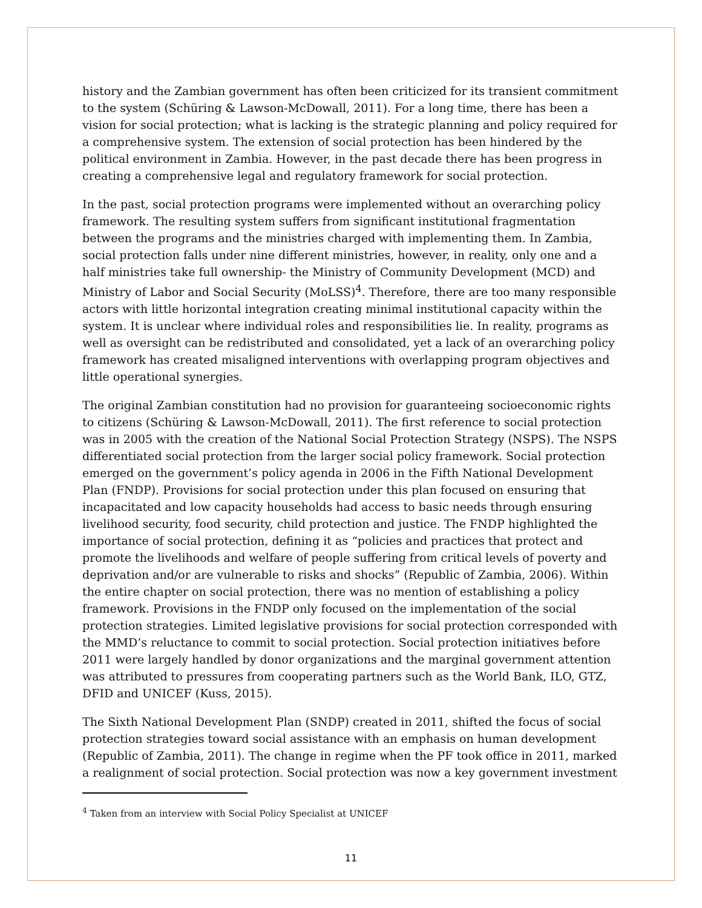history and the Zambian government has often been criticized for its transient commitment to the system (Schüring & Lawson-McDowall, 2011). For a long time, there has been a vision for social protection; what is lacking is the strategic planning and policy required for a comprehensive system. The extension of social protection has been hindered by the political environment in Zambia. However, in the past decade there has been progress in creating a comprehensive legal and regulatory framework for social protection.
In the past, social protection programs were implemented without an overarching policy framework. The resulting system suffers from significant institutional fragmentation between the programs and the ministries charged with implementing them. In Zambia, social protection falls under nine different ministries, however, in reality, only one and a half ministries take full ownership- the Ministry of Community Development (MCD) and Ministry of Labor and Social Security (MoLSS)<sup>4</sup>. Therefore, there are too many responsible actors with little horizontal integration creating minimal institutional capacity within the system. It is unclear where individual roles and responsibilities lie. In reality, programs as well as oversight can be redistributed and consolidated, yet a lack of an overarching policy framework has created misaligned interventions with overlapping program objectives and little operational synergies.
The original Zambian constitution had no provision for guaranteeing socioeconomic rights to citizens (Schüring & Lawson-McDowall, 2011). The first reference to social protection was in 2005 with the creation of the National Social Protection Strategy (NSPS). The NSPS differentiated social protection from the larger social policy framework. Social protection emerged on the government’s policy agenda in 2006 in the Fifth National Development Plan (FNDP). Provisions for social protection under this plan focused on ensuring that incapacitated and low capacity households had access to basic needs through ensuring livelihood security, food security, child protection and justice. The FNDP highlighted the importance of social protection, defining it as “policies and practices that protect and promote the livelihoods and welfare of people suffering from critical levels of poverty and deprivation and/or are vulnerable to risks and shocks” (Republic of Zambia, 2006). Within the entire chapter on social protection, there was no mention of establishing a policy framework. Provisions in the FNDP only focused on the implementation of the social protection strategies. Limited legislative provisions for social protection corresponded with the MMD’s reluctance to commit to social protection. Social protection initiatives before 2011 were largely handled by donor organizations and the marginal government attention was attributed to pressures from cooperating partners such as the World Bank, ILO, GTZ, DFID and UNICEF (Kuss, 2015).
The Sixth National Development Plan (SNDP) created in 2011, shifted the focus of social protection strategies toward social assistance with an emphasis on human development (Republic of Zambia, 2011). The change in regime when the PF took office in 2011, marked a realignment of social protection. Social protection was now a key government investment
<sup>4</sup> Taken from an interview with Social Policy Specialist at UNICEF
11